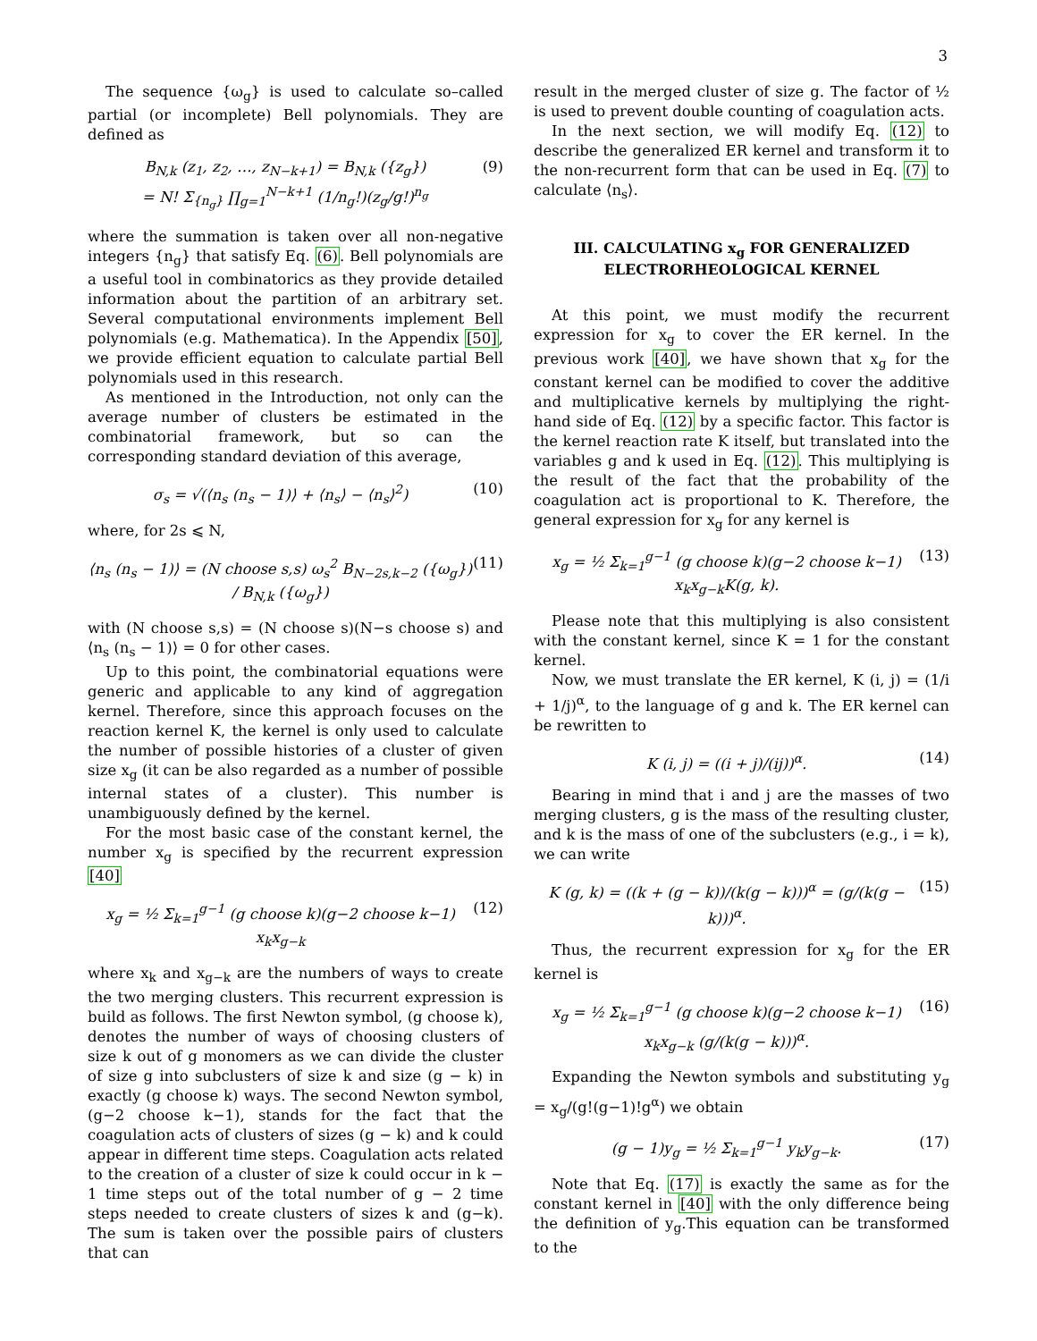3
The sequence {ω<sub>g</sub>} is used to calculate so–called partial (or incomplete) Bell polynomials. They are defined as
B<sub>N,k</sub> (z<sub>1</sub>, z<sub>2</sub>, …, z<sub>N−k+1</sub>) = B<sub>N,k</sub> ({z<sub>g</sub>})
= N! Σ<sub>{n<sub>g</sub>}</sub> ∏<sub>g=1</sub><sup>N−k+1</sup> (1/n<sub>g</sub>!)(z<sub>g</sub>/g!)<sup>n<sub>g</sub></sup>
(9)
where the summation is taken over all non-negative integers {n<sub>g</sub>} that satisfy Eq. (6). Bell polynomials are a useful tool in combinatorics as they provide detailed information about the partition of an arbitrary set. Several computational environments implement Bell polynomials (e.g. Mathematica). In the Appendix [50], we provide efficient equation to calculate partial Bell polynomials used in this research.
As mentioned in the Introduction, not only can the average number of clusters be estimated in the combinatorial framework, but so can the corresponding standard deviation of this average,
σ<sub>s</sub> = √(⟨n<sub>s</sub> (n<sub>s</sub> − 1)⟩ + ⟨n<sub>s</sub>⟩ − ⟨n<sub>s</sub>⟩<sup>2</sup>)
(10)
where, for 2s ⩽ N,
⟨n<sub>s</sub> (n<sub>s</sub> − 1)⟩ = (N choose s,s) ω<sub>s</sub><sup>2</sup> B<sub>N−2s,k−2</sub> ({ω<sub>g</sub>}) / B<sub>N,k</sub> ({ω<sub>g</sub>})
(11)
with (N choose s,s) = (N choose s)(N−s choose s) and ⟨n<sub>s</sub> (n<sub>s</sub> − 1)⟩ = 0 for other cases.
Up to this point, the combinatorial equations were generic and applicable to any kind of aggregation kernel. Therefore, since this approach focuses on the reaction kernel K, the kernel is only used to calculate the number of possible histories of a cluster of given size x<sub>g</sub> (it can be also regarded as a number of possible internal states of a cluster). This number is unambiguously defined by the kernel.
For the most basic case of the constant kernel, the number x<sub>g</sub> is specified by the recurrent expression [40]
x<sub>g</sub> = ½ Σ<sub>k=1</sub><sup>g−1</sup> (g choose k)(g−2 choose k−1) x<sub>k</sub>x<sub>g−k</sub>
(12)
where x<sub>k</sub> and x<sub>g−k</sub> are the numbers of ways to create the two merging clusters. This recurrent expression is build as follows. The first Newton symbol, (g choose k), denotes the number of ways of choosing clusters of size k out of g monomers as we can divide the cluster of size g into subclusters of size k and size (g − k) in exactly (g choose k) ways. The second Newton symbol, (g−2 choose k−1), stands for the fact that the coagulation acts of clusters of sizes (g − k) and k could appear in different time steps. Coagulation acts related to the creation of a cluster of size k could occur in k − 1 time steps out of the total number of g − 2 time steps needed to create clusters of sizes k and (g−k). The sum is taken over the possible pairs of clusters that can
result in the merged cluster of size g. The factor of ½ is used to prevent double counting of coagulation acts.
In the next section, we will modify Eq. (12) to describe the generalized ER kernel and transform it to the non-recurrent form that can be used in Eq. (7) to calculate ⟨n<sub>s</sub>⟩.
III. CALCULATING x<sub>g</sub> FOR GENERALIZED ELECTRORHEOLOGICAL KERNEL
At this point, we must modify the recurrent expression for x<sub>g</sub> to cover the ER kernel. In the previous work [40], we have shown that x<sub>g</sub> for the constant kernel can be modified to cover the additive and multiplicative kernels by multiplying the right-hand side of Eq. (12) by a specific factor. This factor is the kernel reaction rate K itself, but translated into the variables g and k used in Eq. (12). This multiplying is the result of the fact that the probability of the coagulation act is proportional to K. Therefore, the general expression for x<sub>g</sub> for any kernel is
x<sub>g</sub> = ½ Σ<sub>k=1</sub><sup>g−1</sup> (g choose k)(g−2 choose k−1) x<sub>k</sub>x<sub>g−k</sub>K(g, k).
(13)
Please note that this multiplying is also consistent with the constant kernel, since K = 1 for the constant kernel.
Now, we must translate the ER kernel, K (i, j) = (1/i + 1/j)<sup>α</sup>, to the language of g and k. The ER kernel can be rewritten to
K (i, j) = ((i + j)/(ij))<sup>α</sup>. (14)
Bearing in mind that i and j are the masses of two merging clusters, g is the mass of the resulting cluster, and k is the mass of one of the subclusters (e.g., i = k), we can write
K (g, k) = ((k + (g − k))/(k(g − k)))<sup>α</sup> = (g/(k(g − k)))<sup>α</sup>.
(15)
Thus, the recurrent expression for x<sub>g</sub> for the ER kernel is
x<sub>g</sub> = ½ Σ<sub>k=1</sub><sup>g−1</sup> (g choose k)(g−2 choose k−1) x<sub>k</sub>x<sub>g−k</sub> (g/(k(g − k)))<sup>α</sup>.
(16)
Expanding the Newton symbols and substituting y<sub>g</sub> = x<sub>g</sub>/(g!(g−1)!g<sup>α</sup>) we obtain
(g − 1)y<sub>g</sub> = ½ Σ<sub>k=1</sub><sup>g−1</sup> y<sub>k</sub>y<sub>g−k</sub>. (17)
Note that Eq. (17) is exactly the same as for the constant kernel in [40] with the only difference being the definition of y<sub>g</sub>.This equation can be transformed to the